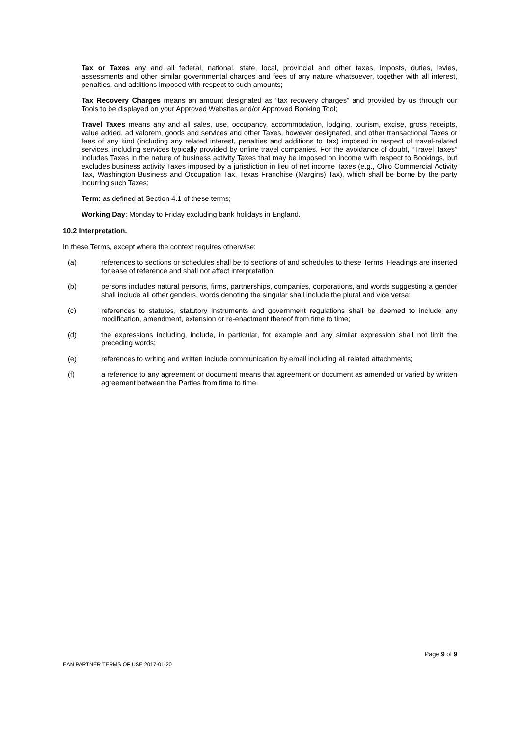Tax or Taxes any and all federal, national, state, local, provincial and other taxes, imposts, duties, levies, assessments and other similar governmental charges and fees of any nature whatsoever, together with all interest, penalties, and additions imposed with respect to such amounts;
Tax Recovery Charges means an amount designated as “tax recovery charges” and provided by us through our Tools to be displayed on your Approved Websites and/or Approved Booking Tool;
Travel Taxes means any and all sales, use, occupancy, accommodation, lodging, tourism, excise, gross receipts, value added, ad valorem, goods and services and other Taxes, however designated, and other transactional Taxes or fees of any kind (including any related interest, penalties and additions to Tax) imposed in respect of travel-related services, including services typically provided by online travel companies. For the avoidance of doubt, “Travel Taxes” includes Taxes in the nature of business activity Taxes that may be imposed on income with respect to Bookings, but excludes business activity Taxes imposed by a jurisdiction in lieu of net income Taxes (e.g., Ohio Commercial Activity Tax, Washington Business and Occupation Tax, Texas Franchise (Margins) Tax), which shall be borne by the party incurring such Taxes;
Term: as defined at Section 4.1 of these terms;
Working Day: Monday to Friday excluding bank holidays in England.
10.2 Interpretation.
In these Terms, except where the context requires otherwise:
(a) references to sections or schedules shall be to sections of and schedules to these Terms. Headings are inserted for ease of reference and shall not affect interpretation;
(b) persons includes natural persons, firms, partnerships, companies, corporations, and words suggesting a gender shall include all other genders, words denoting the singular shall include the plural and vice versa;
(c) references to statutes, statutory instruments and government regulations shall be deemed to include any modification, amendment, extension or re-enactment thereof from time to time;
(d) the expressions including, include, in particular, for example and any similar expression shall not limit the preceding words;
(e) references to writing and written include communication by email including all related attachments;
(f) a reference to any agreement or document means that agreement or document as amended or varied by written agreement between the Parties from time to time.
Page 9 of 9
EAN PARTNER TERMS OF USE 2017-01-20